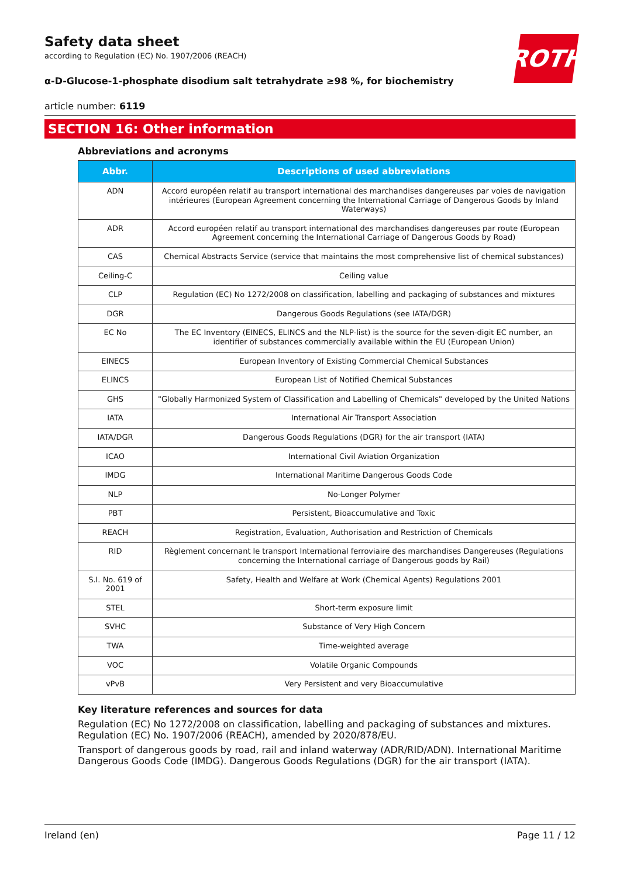ROTH
Safety data sheet
according to Regulation (EC) No. 1907/2006 (REACH)
α-D-Glucose-1-phosphate disodium salt tetrahydrate ≥98 %, for biochemistry
article number: 6119
SECTION 16: Other information
Abbreviations and acronyms
| Abbr. | Descriptions of used abbreviations |
| --- | --- |
| ADN | Accord européen relatif au transport international des marchandises dangereuses par voies de navigation intérieures (European Agreement concerning the International Carriage of Dangerous Goods by Inland Waterways) |
| ADR | Accord européen relatif au transport international des marchandises dangereuses par route (European Agreement concerning the International Carriage of Dangerous Goods by Road) |
| CAS | Chemical Abstracts Service (service that maintains the most comprehensive list of chemical substances) |
| Ceiling-C | Ceiling value |
| CLP | Regulation (EC) No 1272/2008 on classification, labelling and packaging of substances and mixtures |
| DGR | Dangerous Goods Regulations (see IATA/DGR) |
| EC No | The EC Inventory (EINECS, ELINCS and the NLP-list) is the source for the seven-digit EC number, an identifier of substances commercially available within the EU (European Union) |
| EINECS | European Inventory of Existing Commercial Chemical Substances |
| ELINCS | European List of Notified Chemical Substances |
| GHS | "Globally Harmonized System of Classification and Labelling of Chemicals" developed by the United Nations |
| IATA | International Air Transport Association |
| IATA/DGR | Dangerous Goods Regulations (DGR) for the air transport (IATA) |
| ICAO | International Civil Aviation Organization |
| IMDG | International Maritime Dangerous Goods Code |
| NLP | No-Longer Polymer |
| PBT | Persistent, Bioaccumulative and Toxic |
| REACH | Registration, Evaluation, Authorisation and Restriction of Chemicals |
| RID | Règlement concernant le transport International ferroviaire des marchandises Dangereuses (Regulations concerning the International carriage of Dangerous goods by Rail) |
| S.I. No. 619 of 2001 | Safety, Health and Welfare at Work (Chemical Agents) Regulations 2001 |
| STEL | Short-term exposure limit |
| SVHC | Substance of Very High Concern |
| TWA | Time-weighted average |
| VOC | Volatile Organic Compounds |
| vPvB | Very Persistent and very Bioaccumulative |
Key literature references and sources for data
Regulation (EC) No 1272/2008 on classification, labelling and packaging of substances and mixtures. Regulation (EC) No. 1907/2006 (REACH), amended by 2020/878/EU.
Transport of dangerous goods by road, rail and inland waterway (ADR/RID/ADN). International Maritime Dangerous Goods Code (IMDG). Dangerous Goods Regulations (DGR) for the air transport (IATA).
Ireland (en) Page 11 / 12